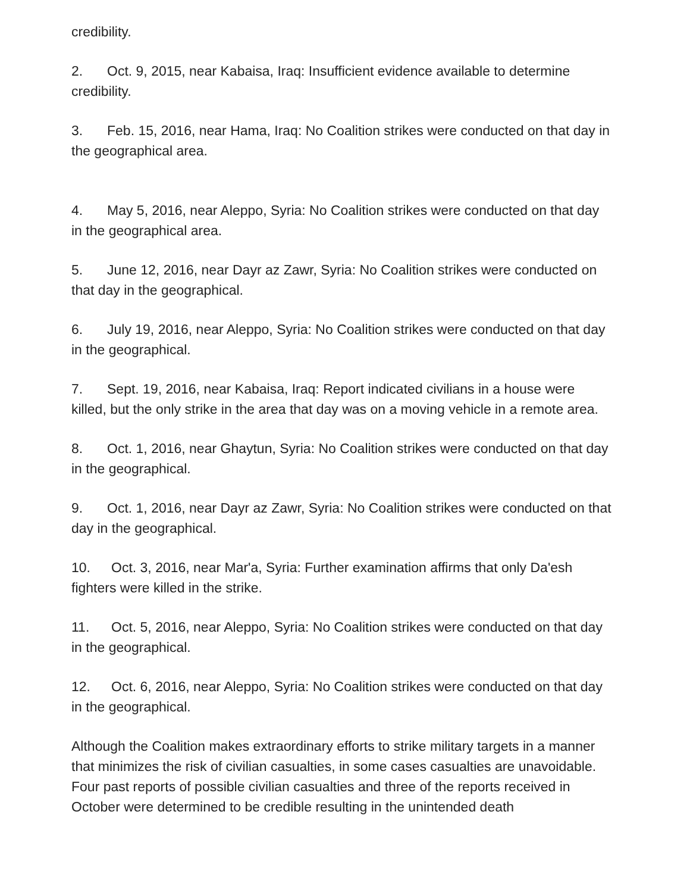credibility.
2. Oct. 9, 2015, near Kabaisa, Iraq: Insufficient evidence available to determine credibility.
3. Feb. 15, 2016, near Hama, Iraq: No Coalition strikes were conducted on that day in the geographical area.
4. May 5, 2016, near Aleppo, Syria: No Coalition strikes were conducted on that day in the geographical area.
5. June 12, 2016, near Dayr az Zawr, Syria: No Coalition strikes were conducted on that day in the geographical.
6. July 19, 2016, near Aleppo, Syria: No Coalition strikes were conducted on that day in the geographical.
7. Sept. 19, 2016, near Kabaisa, Iraq: Report indicated civilians in a house were killed, but the only strike in the area that day was on a moving vehicle in a remote area.
8. Oct. 1, 2016, near Ghaytun, Syria: No Coalition strikes were conducted on that day in the geographical.
9. Oct. 1, 2016, near Dayr az Zawr, Syria: No Coalition strikes were conducted on that day in the geographical.
10. Oct. 3, 2016, near Mar'a, Syria: Further examination affirms that only Da'esh fighters were killed in the strike.
11. Oct. 5, 2016, near Aleppo, Syria: No Coalition strikes were conducted on that day in the geographical.
12. Oct. 6, 2016, near Aleppo, Syria: No Coalition strikes were conducted on that day in the geographical.
Although the Coalition makes extraordinary efforts to strike military targets in a manner that minimizes the risk of civilian casualties, in some cases casualties are unavoidable. Four past reports of possible civilian casualties and three of the reports received in October were determined to be credible resulting in the unintended death